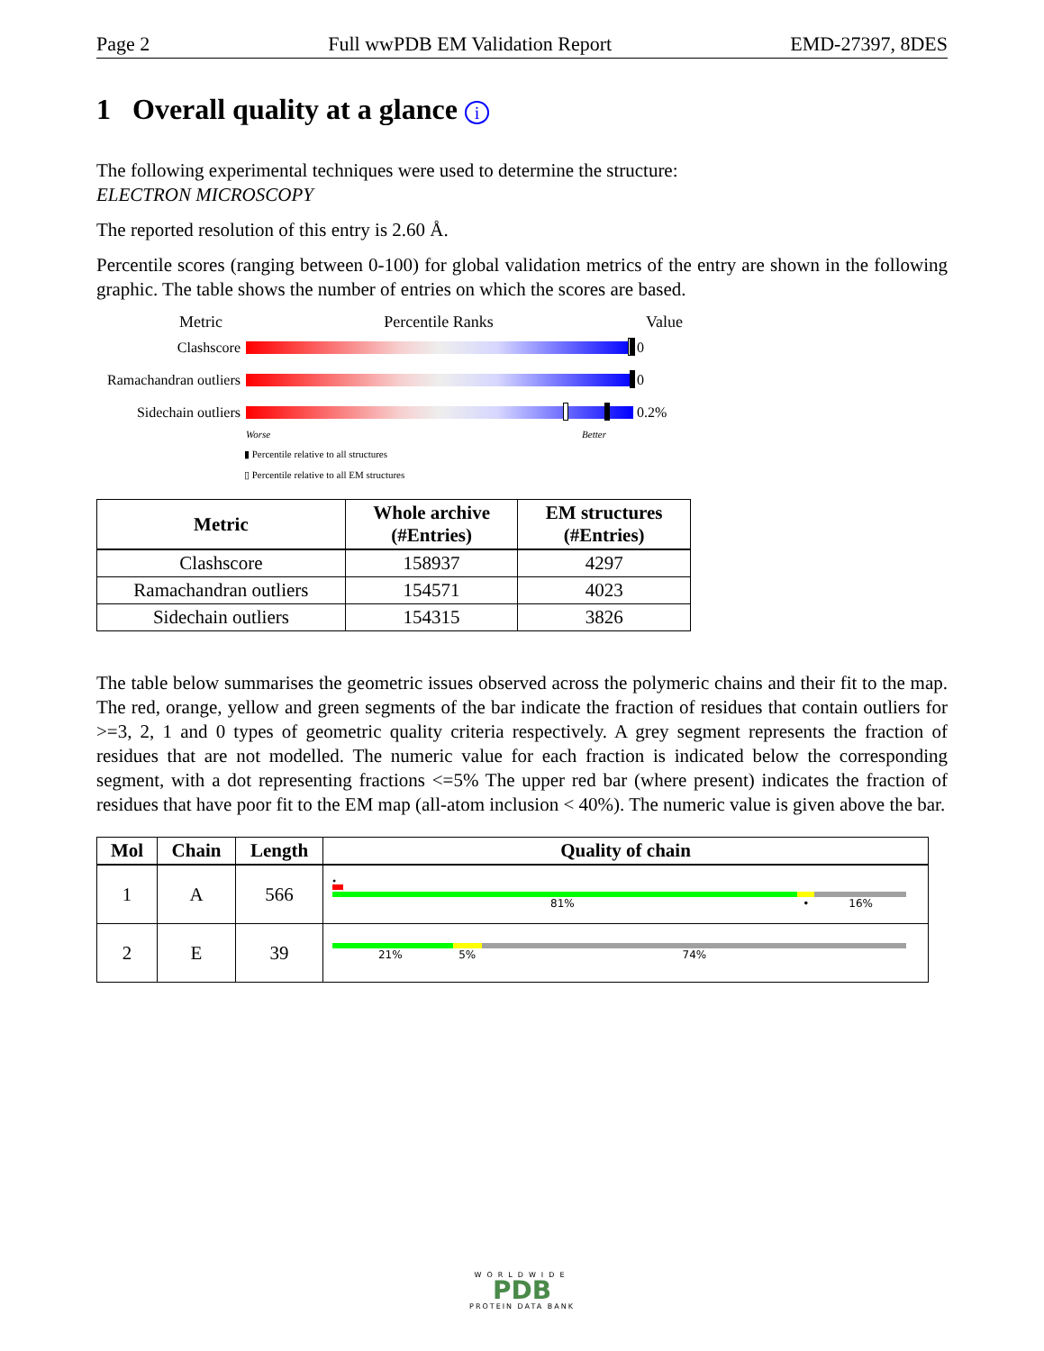Page 2 Full wwPDB EM Validation Report EMD-27397, 8DES
1 Overall quality at a glance i
The following experimental techniques were used to determine the structure:
ELECTRON MICROSCOPY
The reported resolution of this entry is 2.60 Å.
Percentile scores (ranging between 0-100) for global validation metrics of the entry are shown in the following graphic. The table shows the number of entries on which the scores are based.
Metric Percentile Ranks Value
Clashscore 0
Ramachandran outliers
0
Sidechain outliers
0.2%
Worse Better
▮ Percentile relative to all structures
▯ Percentile relative to all EM structures
| Metric | Whole archive (#Entries) | EM structures (#Entries) |
| --- | --- | --- |
| Clashscore | 158937 | 4297 |
| Ramachandran outliers | 154571 | 4023 |
| Sidechain outliers | 154315 | 3826 |
The table below summarises the geometric issues observed across the polymeric chains and their fit to the map. The red, orange, yellow and green segments of the bar indicate the fraction of residues that contain outliers for >=3, 2, 1 and 0 types of geometric quality criteria respectively. A grey segment represents the fraction of residues that are not modelled. The numeric value for each fraction is indicated below the corresponding segment, with a dot representing fractions <=5% The upper red bar (where present) indicates the fraction of residues that have poor fit to the EM map (all-atom inclusion < 40%). The numeric value is given above the bar.
| Mol | Chain | Length | Quality of chain |
| --- | --- | --- | --- |
| 1 | A | 566 | • 81% • 16% |
| 2 | E | 39 | 21% 5% 74% |
WORLDWIDE
PDB
PROTEIN DATA BANK